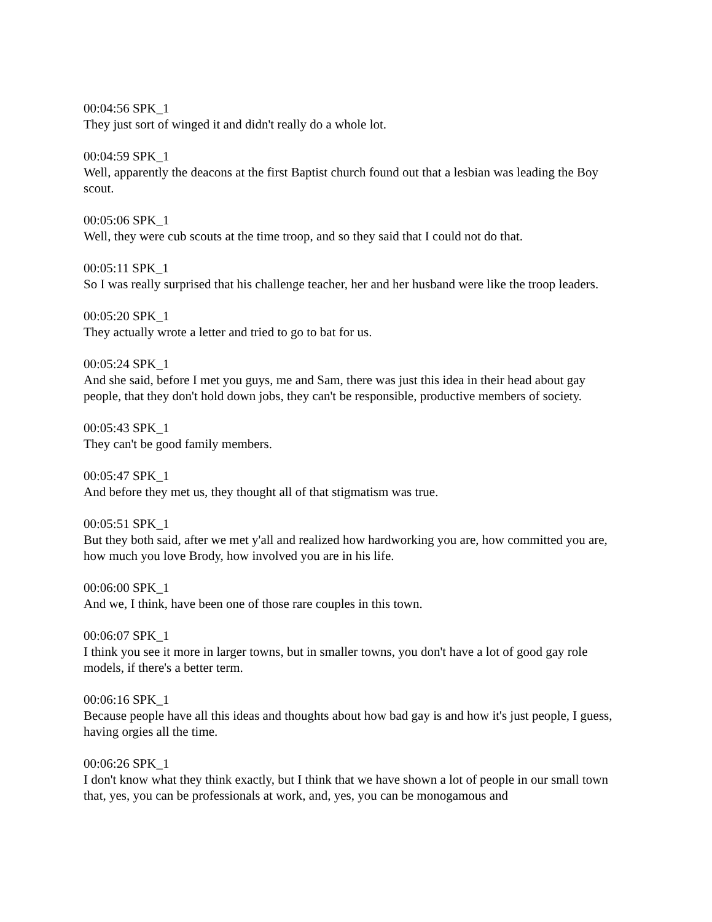00:04:56 SPK_1
They just sort of winged it and didn't really do a whole lot.
00:04:59 SPK_1
Well, apparently the deacons at the first Baptist church found out that a lesbian was leading the Boy scout.
00:05:06 SPK_1
Well, they were cub scouts at the time troop, and so they said that I could not do that.
00:05:11 SPK_1
So I was really surprised that his challenge teacher, her and her husband were like the troop leaders.
00:05:20 SPK_1
They actually wrote a letter and tried to go to bat for us.
00:05:24 SPK_1
And she said, before I met you guys, me and Sam, there was just this idea in their head about gay people, that they don't hold down jobs, they can't be responsible, productive members of society.
00:05:43 SPK_1
They can't be good family members.
00:05:47 SPK_1
And before they met us, they thought all of that stigmatism was true.
00:05:51 SPK_1
But they both said, after we met y'all and realized how hardworking you are, how committed you are, how much you love Brody, how involved you are in his life.
00:06:00 SPK_1
And we, I think, have been one of those rare couples in this town.
00:06:07 SPK_1
I think you see it more in larger towns, but in smaller towns, you don't have a lot of good gay role models, if there's a better term.
00:06:16 SPK_1
Because people have all this ideas and thoughts about how bad gay is and how it's just people, I guess, having orgies all the time.
00:06:26 SPK_1
I don't know what they think exactly, but I think that we have shown a lot of people in our small town that, yes, you can be professionals at work, and, yes, you can be monogamous and